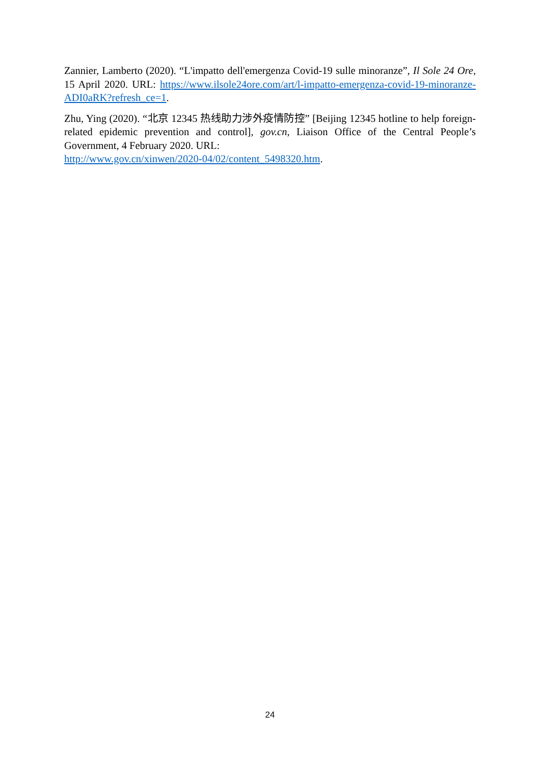Zannier, Lamberto (2020). “L'impatto dell'emergenza Covid-19 sulle minoranze”, Il Sole 24 Ore, 15 April 2020. URL: https://www.ilsole24ore.com/art/l-impatto-emergenza-covid-19-minoranze-ADI0aRK?refresh_ce=1.
Zhu, Ying (2020). “北京 12345 热线助力涉外疫情防控” [Beijing 12345 hotline to help foreign-related epidemic prevention and control], gov.cn, Liaison Office of the Central People’s Government, 4 February 2020. URL:
http://www.gov.cn/xinwen/2020-04/02/content_5498320.htm.
24